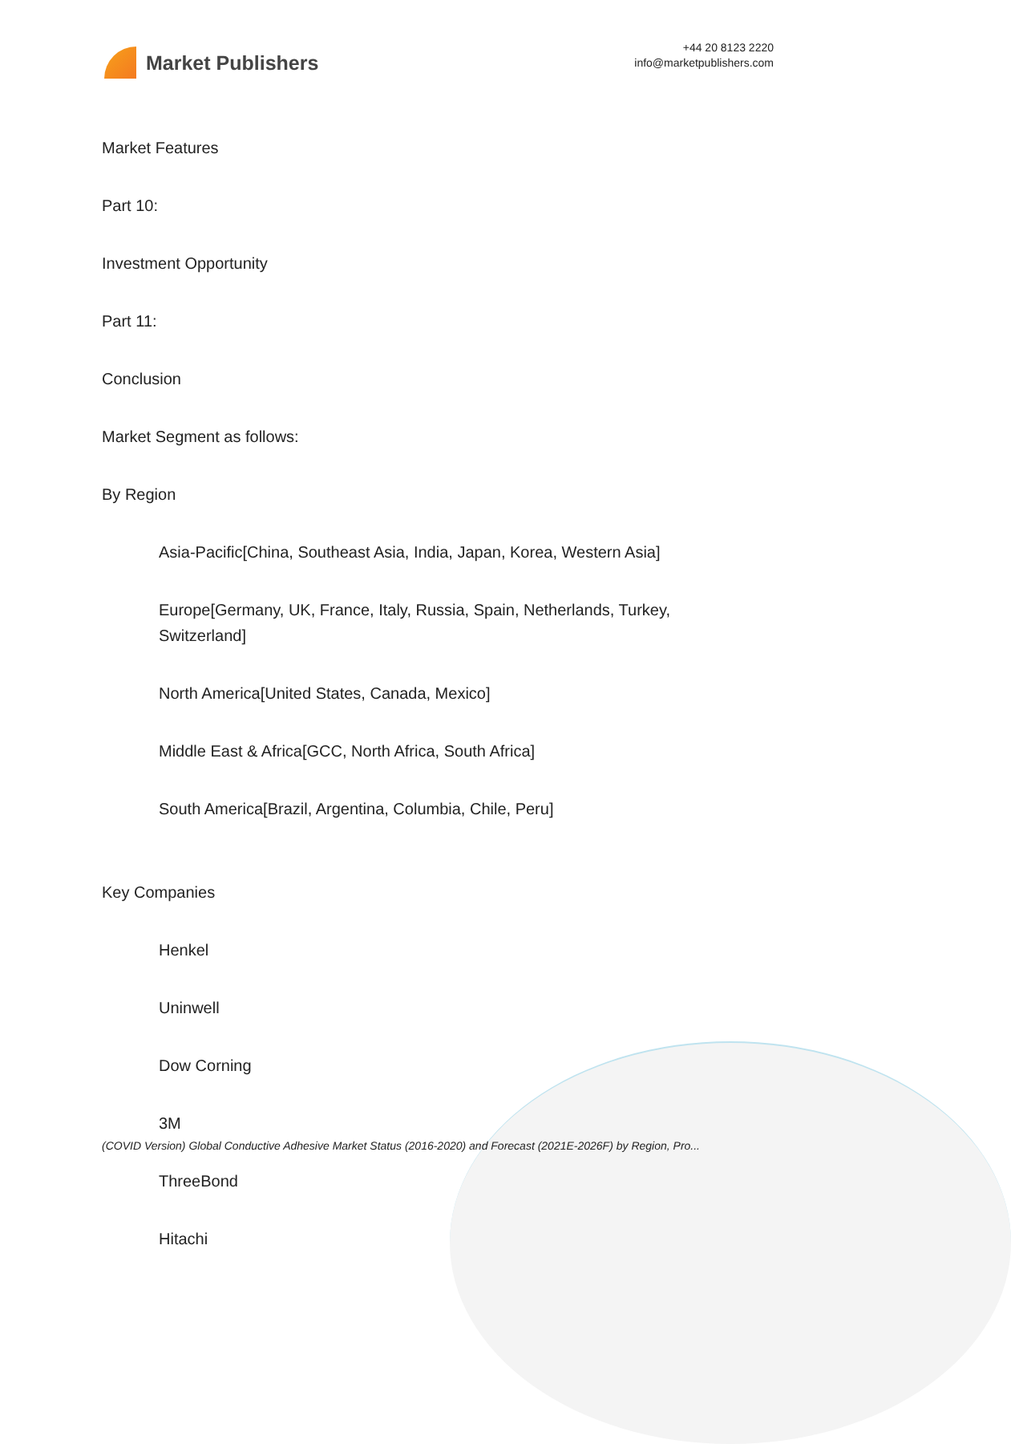Market Publishers
+44 20 8123 2220
info@marketpublishers.com
Market Features
Part 10:
Investment Opportunity
Part 11:
Conclusion
Market Segment as follows:
By Region
Asia-Pacific[China, Southeast Asia, India, Japan, Korea, Western Asia]
Europe[Germany, UK, France, Italy, Russia, Spain, Netherlands, Turkey, Switzerland]
North America[United States, Canada, Mexico]
Middle East & Africa[GCC, North Africa, South Africa]
South America[Brazil, Argentina, Columbia, Chile, Peru]
Key Companies
Henkel
Uninwell
Dow Corning
3M
ThreeBond
Hitachi
(COVID Version) Global Conductive Adhesive Market Status (2016-2020) and Forecast (2021E-2026F) by Region, Pro...